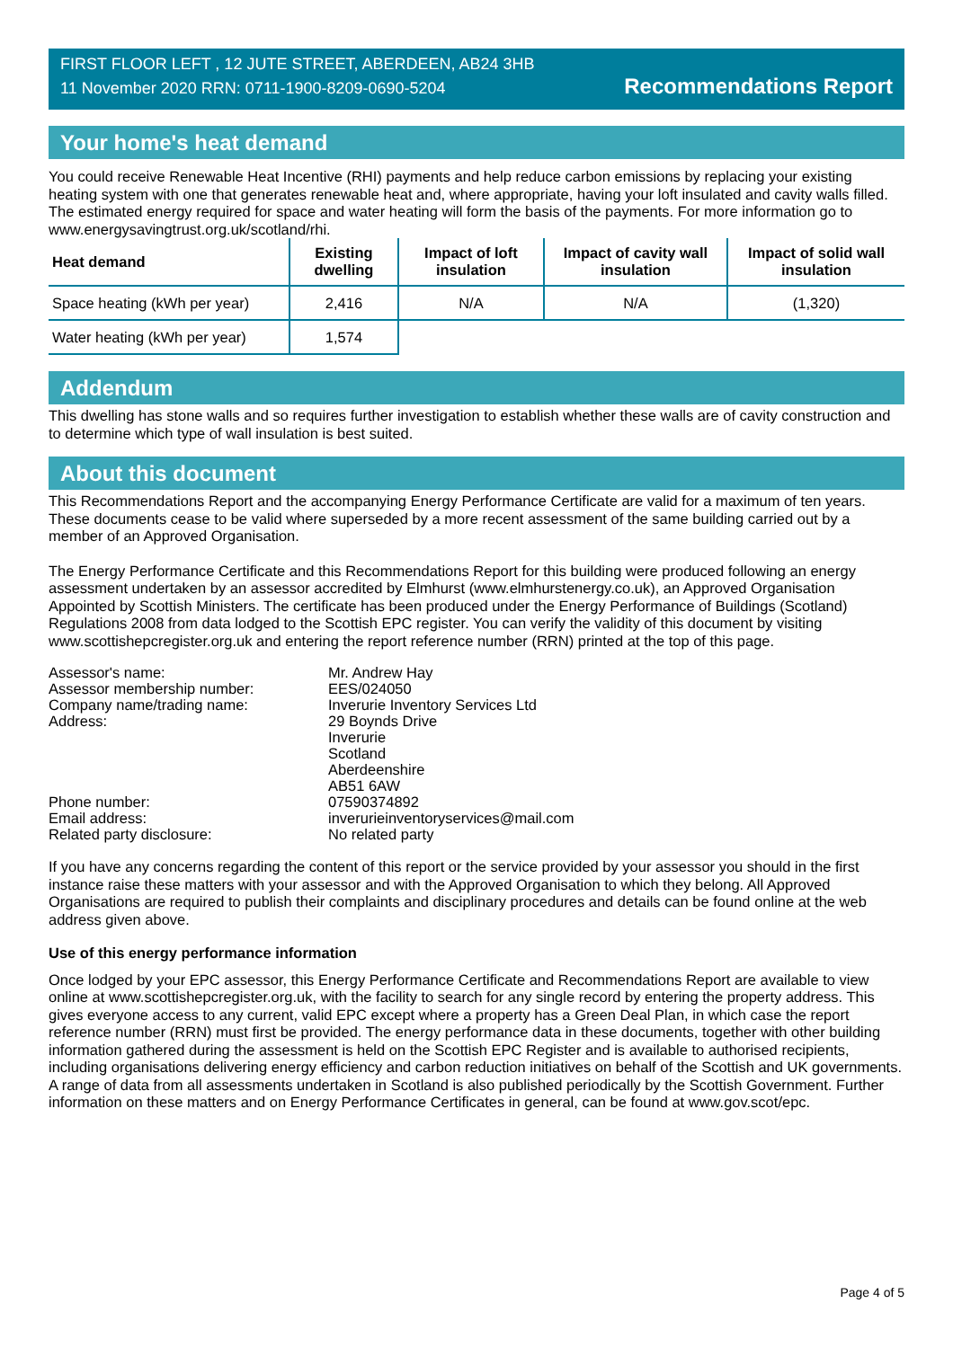FIRST FLOOR LEFT , 12 JUTE STREET, ABERDEEN, AB24 3HB
11 November 2020 RRN: 0711-1900-8209-0690-5204
Recommendations Report
Your home's heat demand
You could receive Renewable Heat Incentive (RHI) payments and help reduce carbon emissions by replacing your existing heating system with one that generates renewable heat and, where appropriate, having your loft insulated and cavity walls filled. The estimated energy required for space and water heating will form the basis of the payments. For more information go to www.energysavingtrust.org.uk/scotland/rhi.
| Heat demand | Existing dwelling | Impact of loft insulation | Impact of cavity wall insulation | Impact of solid wall insulation |
| --- | --- | --- | --- | --- |
| Space heating (kWh per year) | 2,416 | N/A | N/A | (1,320) |
| Water heating (kWh per year) | 1,574 | | | |
Addendum
This dwelling has stone walls and so requires further investigation to establish whether these walls are of cavity construction and to determine which type of wall insulation is best suited.
About this document
This Recommendations Report and the accompanying Energy Performance Certificate are valid for a maximum of ten years. These documents cease to be valid where superseded by a more recent assessment of the same building carried out by a member of an Approved Organisation.
The Energy Performance Certificate and this Recommendations Report for this building were produced following an energy assessment undertaken by an assessor accredited by Elmhurst (www.elmhurstenergy.co.uk), an Approved Organisation Appointed by Scottish Ministers. The certificate has been produced under the Energy Performance of Buildings (Scotland) Regulations 2008 from data lodged to the Scottish EPC register. You can verify the validity of this document by visiting www.scottishepcregister.org.uk and entering the report reference number (RRN) printed at the top of this page.
| Assessor's name: | Mr. Andrew Hay |
| Assessor membership number: | EES/024050 |
| Company name/trading name: | Inverurie Inventory Services Ltd |
| Address: | 29 Boynds Drive Inverurie Scotland Aberdeenshire AB51 6AW |
| Phone number: | 07590374892 |
| Email address: | inverurieinventoryservices@mail.com |
| Related party disclosure: | No related party |
If you have any concerns regarding the content of this report or the service provided by your assessor you should in the first instance raise these matters with your assessor and with the Approved Organisation to which they belong. All Approved Organisations are required to publish their complaints and disciplinary procedures and details can be found online at the web address given above.
Use of this energy performance information
Once lodged by your EPC assessor, this Energy Performance Certificate and Recommendations Report are available to view online at www.scottishepcregister.org.uk, with the facility to search for any single record by entering the property address. This gives everyone access to any current, valid EPC except where a property has a Green Deal Plan, in which case the report reference number (RRN) must first be provided. The energy performance data in these documents, together with other building information gathered during the assessment is held on the Scottish EPC Register and is available to authorised recipients, including organisations delivering energy efficiency and carbon reduction initiatives on behalf of the Scottish and UK governments. A range of data from all assessments undertaken in Scotland is also published periodically by the Scottish Government. Further information on these matters and on Energy Performance Certificates in general, can be found at www.gov.scot/epc.
Page 4 of 5